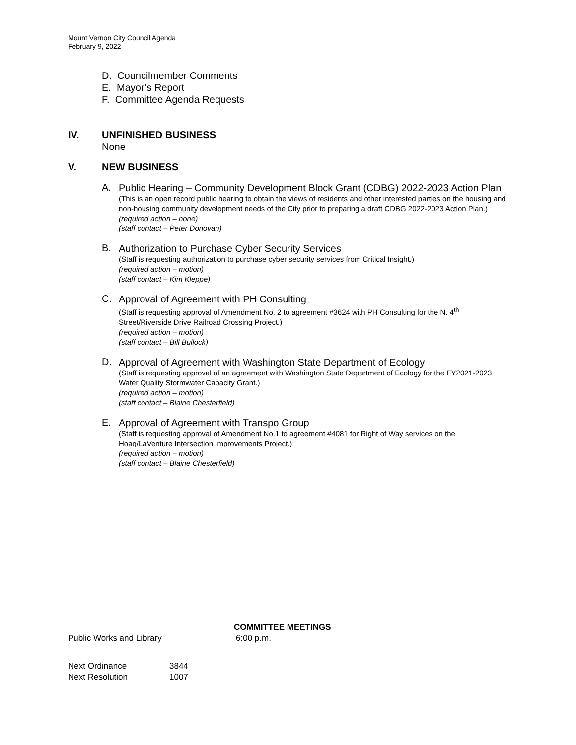Mount Vernon City Council Agenda
February 9, 2022
D. Councilmember Comments
E. Mayor’s Report
F. Committee Agenda Requests
IV. UNFINISHED BUSINESS
None
V. NEW BUSINESS
A.
Public Hearing – Community Development Block Grant (CDBG) 2022-2023 Action Plan
(This is an open record public hearing to obtain the views of residents and other interested parties on the housing and non-housing community development needs of the City prior to preparing a draft CDBG 2022-2023 Action Plan.)
(required action – none)
(staff contact – Peter Donovan)
B.
Authorization to Purchase Cyber Security Services
(Staff is requesting authorization to purchase cyber security services from Critical Insight.)
(required action – motion)
(staff contact – Kim Kleppe)
C.
Approval of Agreement with PH Consulting
(Staff is requesting approval of Amendment No. 2 to agreement #3624 with PH Consulting for the N. 4<sup>th</sup> Street/Riverside Drive Railroad Crossing Project.)
(required action – motion)
(staff contact – Bill Bullock)
D.
Approval of Agreement with Washington State Department of Ecology
(Staff is requesting approval of an agreement with Washington State Department of Ecology for the FY2021-2023 Water Quality Stormwater Capacity Grant.)
(required action – motion)
(staff contact – Blaine Chesterfield)
E.
Approval of Agreement with Transpo Group
(Staff is requesting approval of Amendment No.1 to agreement #4081 for Right of Way services on the Hoag/LaVenture Intersection Improvements Project.)
(required action – motion)
(staff contact – Blaine Chesterfield)
COMMITTEE MEETINGS
Public Works and Library 6:00 p.m.
Next Ordinance 3844
Next Resolution 1007